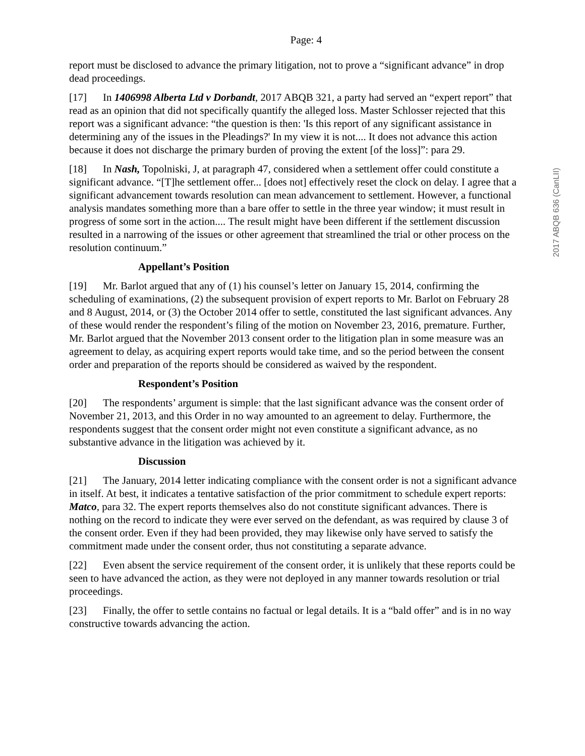Page: 4
report must be disclosed to advance the primary litigation, not to prove a “significant advance” in drop dead proceedings.
[17] In 1406998 Alberta Ltd v Dorbandt, 2017 ABQB 321, a party had served an “expert report” that read as an opinion that did not specifically quantify the alleged loss. Master Schlosser rejected that this report was a significant advance: “the question is then: 'Is this report of any significant assistance in determining any of the issues in the Pleadings?' In my view it is not.... It does not advance this action because it does not discharge the primary burden of proving the extent [of the loss]”: para 29.
[18] In Nash, Topolniski, J, at paragraph 47, considered when a settlement offer could constitute a significant advance. “[T]he settlement offer... [does not] effectively reset the clock on delay. I agree that a significant advancement towards resolution can mean advancement to settlement. However, a functional analysis mandates something more than a bare offer to settle in the three year window; it must result in progress of some sort in the action.... The result might have been different if the settlement discussion resulted in a narrowing of the issues or other agreement that streamlined the trial or other process on the resolution continuum.”
Appellant’s Position
[19] Mr. Barlot argued that any of (1) his counsel’s letter on January 15, 2014, confirming the scheduling of examinations, (2) the subsequent provision of expert reports to Mr. Barlot on February 28 and 8 August, 2014, or (3) the October 2014 offer to settle, constituted the last significant advances. Any of these would render the respondent’s filing of the motion on November 23, 2016, premature. Further, Mr. Barlot argued that the November 2013 consent order to the litigation plan in some measure was an agreement to delay, as acquiring expert reports would take time, and so the period between the consent order and preparation of the reports should be considered as waived by the respondent.
Respondent’s Position
[20] The respondents’ argument is simple: that the last significant advance was the consent order of November 21, 2013, and this Order in no way amounted to an agreement to delay. Furthermore, the respondents suggest that the consent order might not even constitute a significant advance, as no substantive advance in the litigation was achieved by it.
Discussion
[21] The January, 2014 letter indicating compliance with the consent order is not a significant advance in itself. At best, it indicates a tentative satisfaction of the prior commitment to schedule expert reports: Matco, para 32. The expert reports themselves also do not constitute significant advances. There is nothing on the record to indicate they were ever served on the defendant, as was required by clause 3 of the consent order. Even if they had been provided, they may likewise only have served to satisfy the commitment made under the consent order, thus not constituting a separate advance.
[22] Even absent the service requirement of the consent order, it is unlikely that these reports could be seen to have advanced the action, as they were not deployed in any manner towards resolution or trial proceedings.
[23] Finally, the offer to settle contains no factual or legal details. It is a “bald offer” and is in no way constructive towards advancing the action.
2017 ABQB 636 (CanLII)